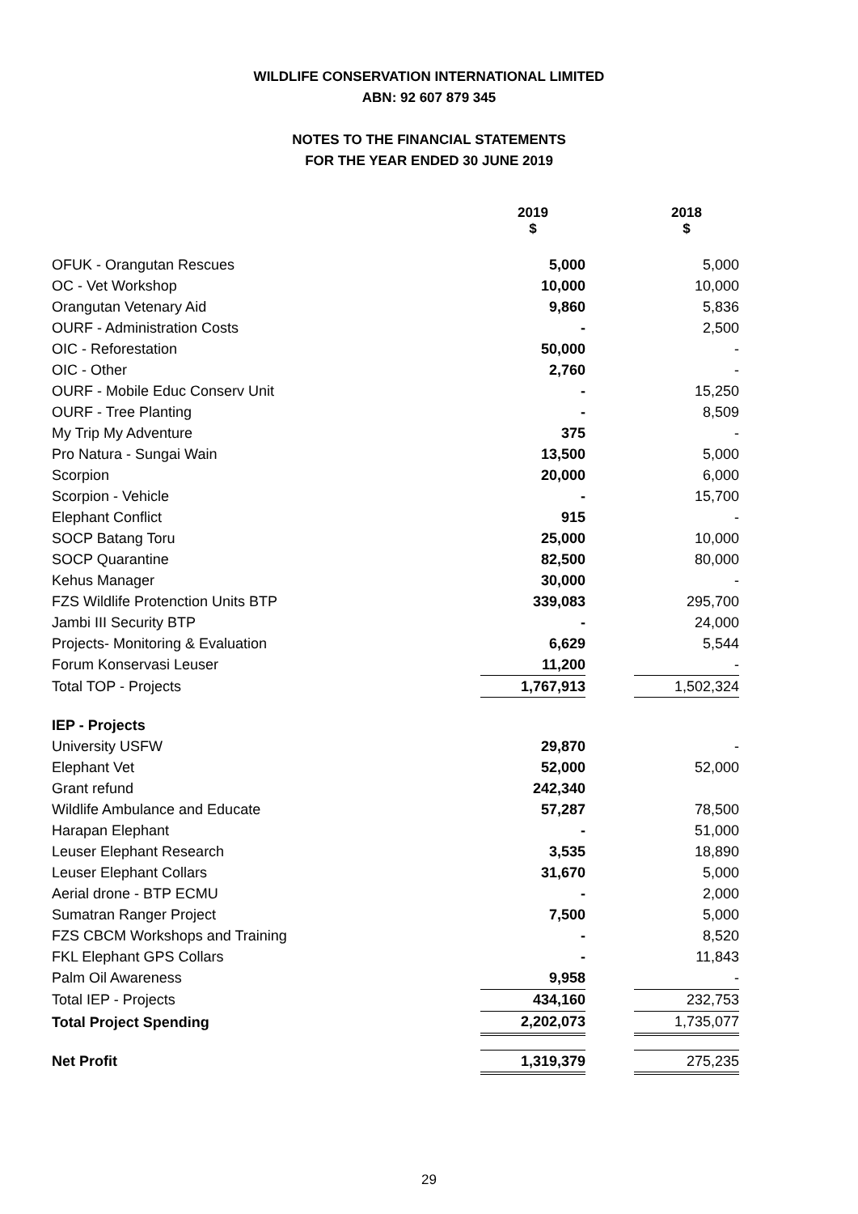WILDLIFE CONSERVATION INTERNATIONAL LIMITED
ABN: 92 607 879 345
NOTES TO THE FINANCIAL STATEMENTS
FOR THE YEAR ENDED 30 JUNE 2019
| | 2019 $ | | 2018 $ |
| --- | --- | --- | --- |
| OFUK - Orangutan Rescues | 5,000 | | 5,000 |
| OC - Vet Workshop | 10,000 | | 10,000 |
| Orangutan Vetenary Aid | 9,860 | | 5,836 |
| OURF - Administration Costs | - | | 2,500 |
| OIC - Reforestation | 50,000 | | - |
| OIC - Other | 2,760 | | - |
| OURF - Mobile Educ Conserv Unit | - | | 15,250 |
| OURF - Tree Planting | - | | 8,509 |
| My Trip My Adventure | 375 | | - |
| Pro Natura - Sungai Wain | 13,500 | | 5,000 |
| Scorpion | 20,000 | | 6,000 |
| Scorpion - Vehicle | - | | 15,700 |
| Elephant Conflict | 915 | | - |
| SOCP Batang Toru | 25,000 | | 10,000 |
| SOCP Quarantine | 82,500 | | 80,000 |
| Kehus Manager | 30,000 | | - |
| FZS Wildlife Protenction Units BTP | 339,083 | | 295,700 |
| Jambi III Security BTP | - | | 24,000 |
| Projects- Monitoring & Evaluation | 6,629 | | 5,544 |
| Forum Konservasi Leuser | 11,200 | | - |
| Total TOP - Projects | 1,767,913 | | 1,502,324 |
| IEP - Projects | | | |
| University USFW | 29,870 | | - |
| Elephant Vet | 52,000 | | 52,000 |
| Grant refund | 242,340 | | |
| Wildlife Ambulance and Educate | 57,287 | | 78,500 |
| Harapan Elephant | - | | 51,000 |
| Leuser Elephant Research | 3,535 | | 18,890 |
| Leuser Elephant Collars | 31,670 | | 5,000 |
| Aerial drone - BTP ECMU | - | | 2,000 |
| Sumatran Ranger Project | 7,500 | | 5,000 |
| FZS CBCM Workshops and Training | - | | 8,520 |
| FKL Elephant GPS Collars | - | | 11,843 |
| Palm Oil Awareness | 9,958 | | - |
| Total IEP - Projects | 434,160 | | 232,753 |
| Total Project Spending | 2,202,073 | | 1,735,077 |
| Net Profit | 1,319,379 | | 275,235 |
29